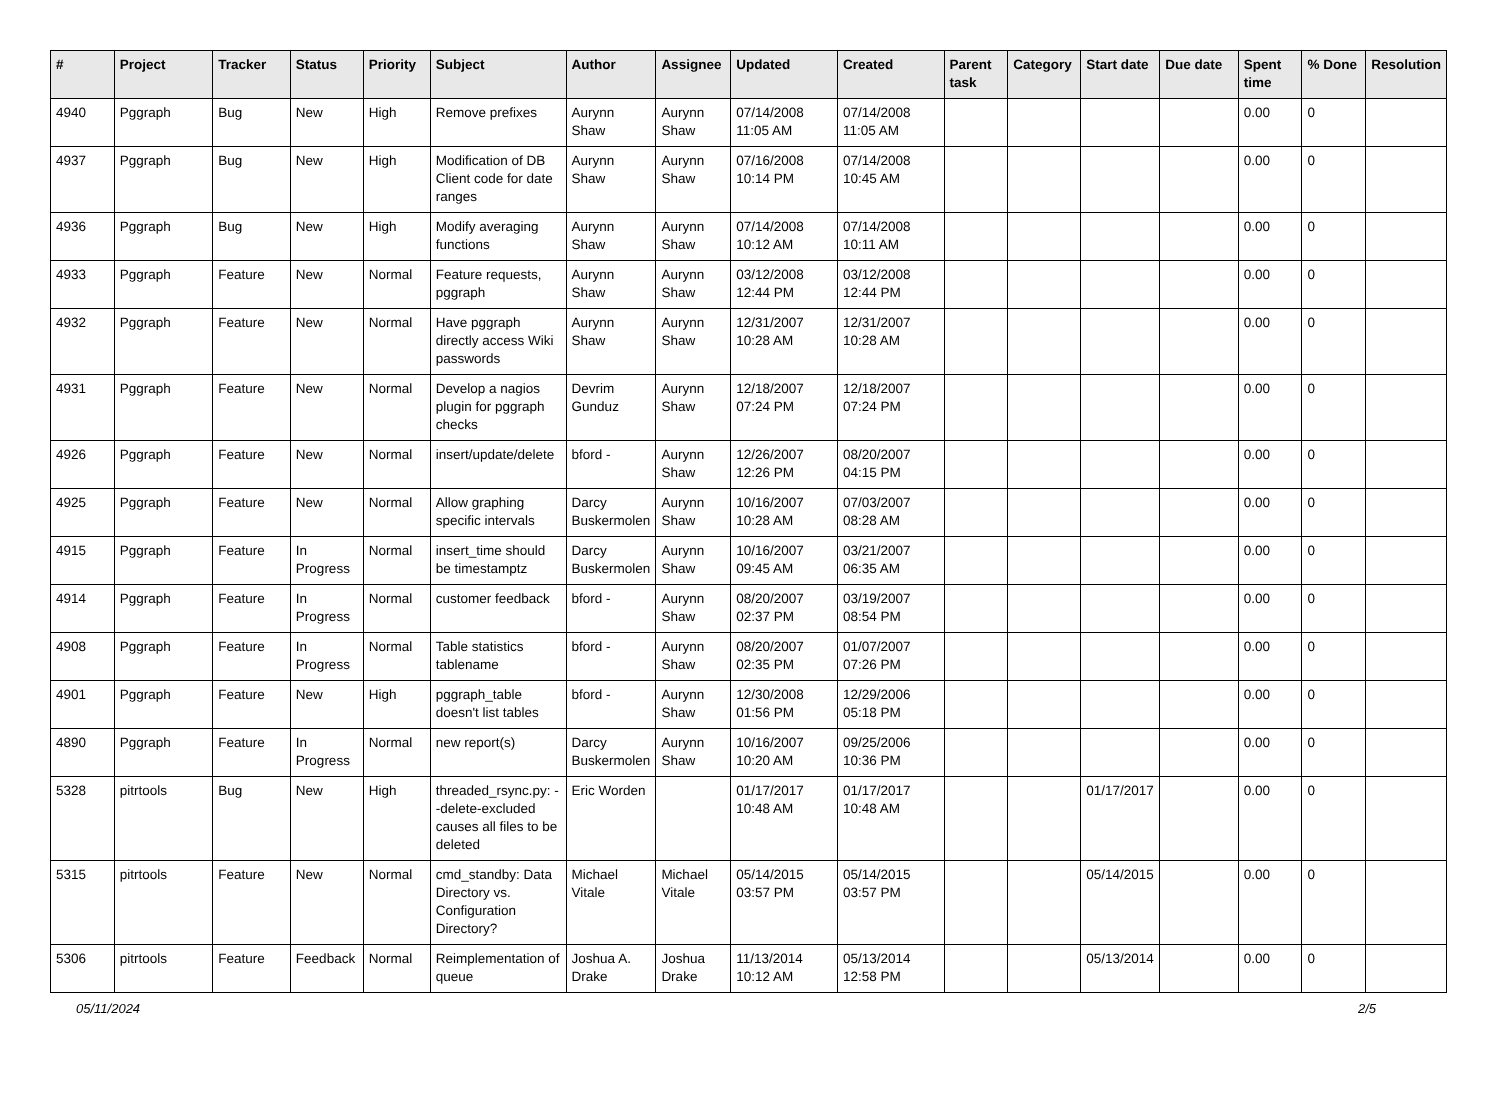| # | Project | Tracker | Status | Priority | Subject | Author | Assignee | Updated | Created | Parent task | Category | Start date | Due date | Spent time | % Done | Resolution |
| --- | --- | --- | --- | --- | --- | --- | --- | --- | --- | --- | --- | --- | --- | --- | --- | --- |
| 4940 | Pggraph | Bug | New | High | Remove prefixes | Aurynn Shaw | Aurynn Shaw | 07/14/2008 11:05 AM | 07/14/2008 11:05 AM | | | | | 0.00 | 0 | |
| 4937 | Pggraph | Bug | New | High | Modification of DB Client code for date ranges | Aurynn Shaw | Aurynn Shaw | 07/16/2008 10:14 PM | 07/14/2008 10:45 AM | | | | | 0.00 | 0 | |
| 4936 | Pggraph | Bug | New | High | Modify averaging functions | Aurynn Shaw | Aurynn Shaw | 07/14/2008 10:12 AM | 07/14/2008 10:11 AM | | | | | 0.00 | 0 | |
| 4933 | Pggraph | Feature | New | Normal | Feature requests, pggraph | Aurynn Shaw | Aurynn Shaw | 03/12/2008 12:44 PM | 03/12/2008 12:44 PM | | | | | 0.00 | 0 | |
| 4932 | Pggraph | Feature | New | Normal | Have pggraph directly access Wiki passwords | Aurynn Shaw | Aurynn Shaw | 12/31/2007 10:28 AM | 12/31/2007 10:28 AM | | | | | 0.00 | 0 | |
| 4931 | Pggraph | Feature | New | Normal | Develop a nagios plugin for pggraph checks | Devrim Gunduz | Aurynn Shaw | 12/18/2007 07:24 PM | 12/18/2007 07:24 PM | | | | | 0.00 | 0 | |
| 4926 | Pggraph | Feature | New | Normal | insert/update/delete | bford - | Aurynn Shaw | 12/26/2007 12:26 PM | 08/20/2007 04:15 PM | | | | | 0.00 | 0 | |
| 4925 | Pggraph | Feature | New | Normal | Allow graphing specific intervals | Darcy Buskermolen | Aurynn Shaw | 10/16/2007 10:28 AM | 07/03/2007 08:28 AM | | | | | 0.00 | 0 | |
| 4915 | Pggraph | Feature | In Progress | Normal | insert_time should be timestamptz | Darcy Buskermolen | Aurynn Shaw | 10/16/2007 09:45 AM | 03/21/2007 06:35 AM | | | | | 0.00 | 0 | |
| 4914 | Pggraph | Feature | In Progress | Normal | customer feedback | bford - | Aurynn Shaw | 08/20/2007 02:37 PM | 03/19/2007 08:54 PM | | | | | 0.00 | 0 | |
| 4908 | Pggraph | Feature | In Progress | Normal | Table statistics tablename | bford - | Aurynn Shaw | 08/20/2007 02:35 PM | 01/07/2007 07:26 PM | | | | | 0.00 | 0 | |
| 4901 | Pggraph | Feature | New | High | pggraph_table doesn't list tables | bford - | Aurynn Shaw | 12/30/2008 01:56 PM | 12/29/2006 05:18 PM | | | | | 0.00 | 0 | |
| 4890 | Pggraph | Feature | In Progress | Normal | new report(s) | Darcy Buskermolen | Aurynn Shaw | 10/16/2007 10:20 AM | 09/25/2006 10:36 PM | | | | | 0.00 | 0 | |
| 5328 | pitrtools | Bug | New | High | threaded_rsync.py: --delete-excluded causes all files to be deleted | Eric Worden | | 01/17/2017 10:48 AM | 01/17/2017 10:48 AM | | | 01/17/2017 | | 0.00 | 0 | |
| 5315 | pitrtools | Feature | New | Normal | cmd_standby: Data Directory vs. Configuration Directory? | Michael Vitale | Michael Vitale | 05/14/2015 03:57 PM | 05/14/2015 03:57 PM | | | 05/14/2015 | | 0.00 | 0 | |
| 5306 | pitrtools | Feature | Feedback | Normal | Reimplementation of queue | Joshua A. Drake | Joshua Drake | 11/13/2014 10:12 AM | 05/13/2014 12:58 PM | | | 05/13/2014 | | 0.00 | 0 | |
05/11/2024 2/5